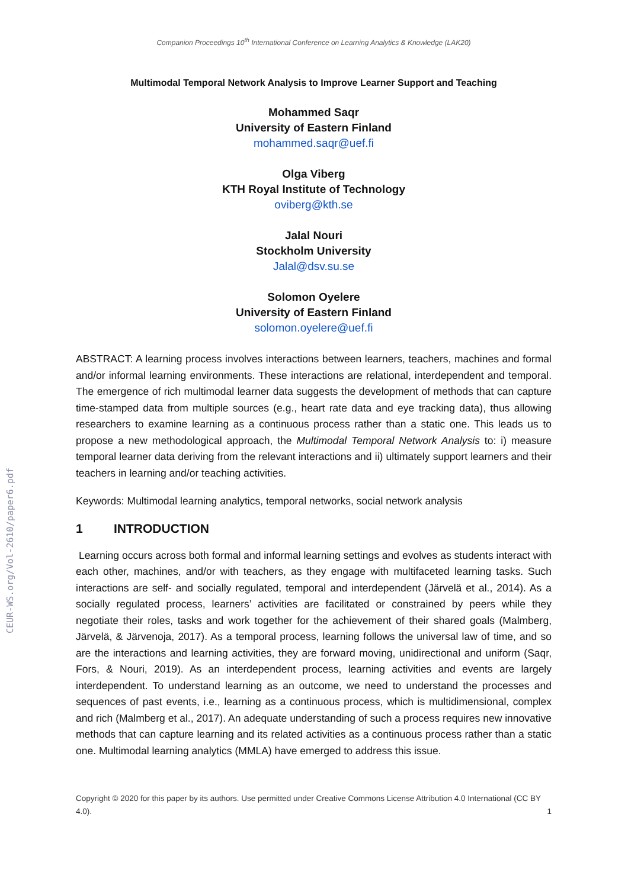CEUR-WS.org/Vol-2610/paper6.pdf
Companion Proceedings 10<sup>th</sup> International Conference on Learning Analytics & Knowledge (LAK20)
Multimodal Temporal Network Analysis to Improve Learner Support and Teaching
Mohammed Saqr
University of Eastern Finland
mohammed.saqr@uef.fi
Olga Viberg
KTH Royal Institute of Technology
oviberg@kth.se
Jalal Nouri
Stockholm University
Jalal@dsv.su.se
Solomon Oyelere
University of Eastern Finland
solomon.oyelere@uef.fi
ABSTRACT: A learning process involves interactions between learners, teachers, machines and formal and/or informal learning environments. These interactions are relational, interdependent and temporal. The emergence of rich multimodal learner data suggests the development of methods that can capture time-stamped data from multiple sources (e.g., heart rate data and eye tracking data), thus allowing researchers to examine learning as a continuous process rather than a static one. This leads us to propose a new methodological approach, the Multimodal Temporal Network Analysis to: i) measure temporal learner data deriving from the relevant interactions and ii) ultimately support learners and their teachers in learning and/or teaching activities.
Keywords: Multimodal learning analytics, temporal networks, social network analysis
1 INTRODUCTION
Learning occurs across both formal and informal learning settings and evolves as students interact with each other, machines, and/or with teachers, as they engage with multifaceted learning tasks. Such interactions are self- and socially regulated, temporal and interdependent (Järvelä et al., 2014). As a socially regulated process, learners’ activities are facilitated or constrained by peers while they negotiate their roles, tasks and work together for the achievement of their shared goals (Malmberg, Järvelä, & Järvenoja, 2017). As a temporal process, learning follows the universal law of time, and so are the interactions and learning activities, they are forward moving, unidirectional and uniform (Saqr, Fors, & Nouri, 2019). As an interdependent process, learning activities and events are largely interdependent. To understand learning as an outcome, we need to understand the processes and sequences of past events, i.e., learning as a continuous process, which is multidimensional, complex and rich (Malmberg et al., 2017). An adequate understanding of such a process requires new innovative methods that can capture learning and its related activities as a continuous process rather than a static one. Multimodal learning analytics (MMLA) have emerged to address this issue.
Copyright © 2020 for this paper by its authors. Use permitted under Creative Commons License Attribution 4.0 International (CC BY 4.0). 1